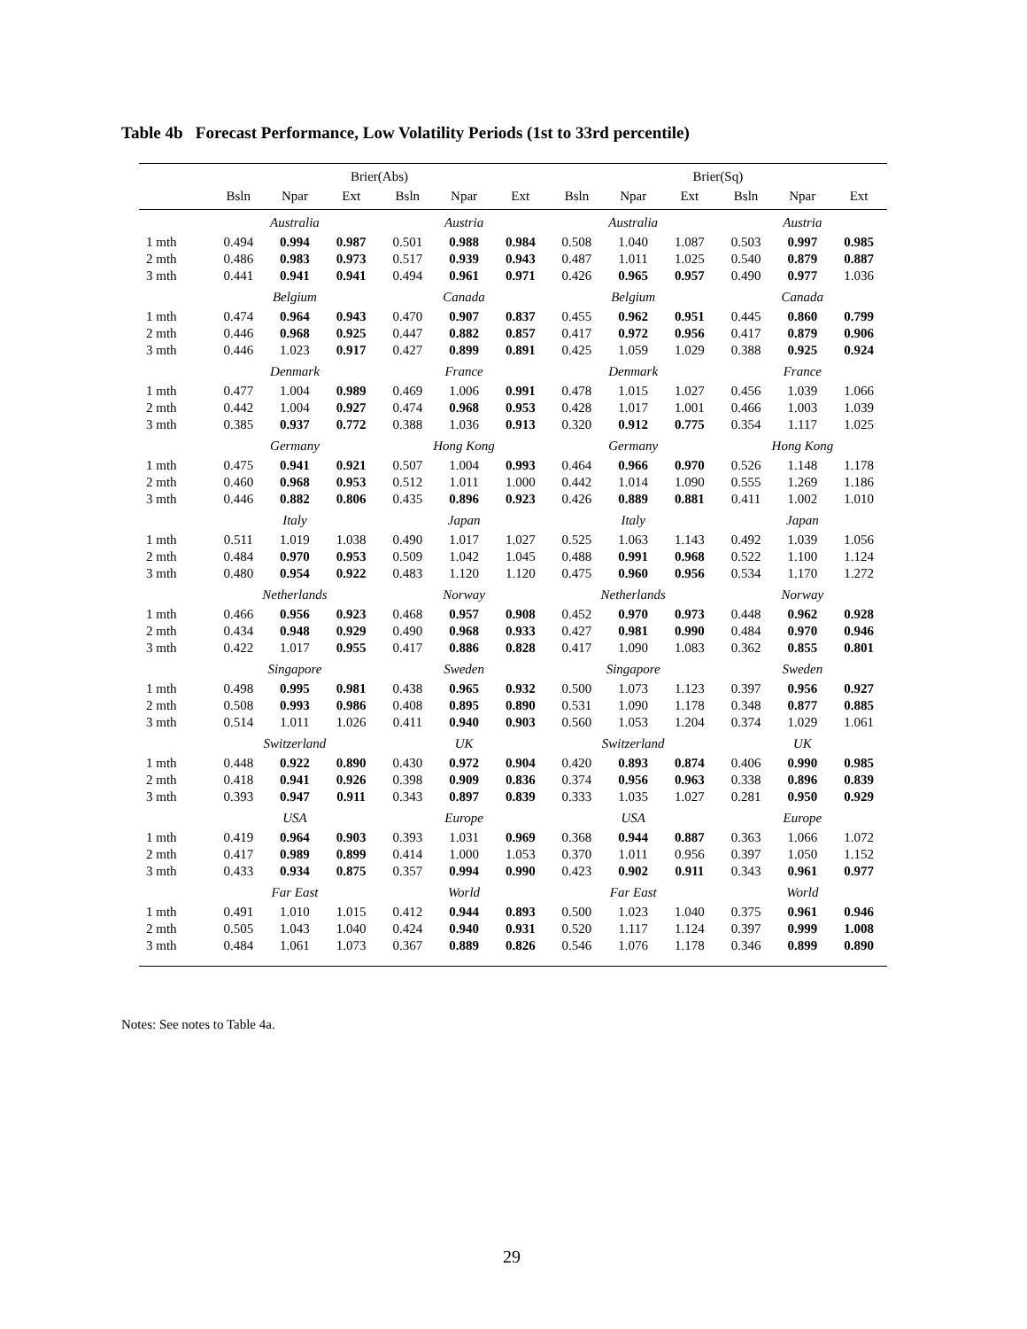Table 4b Forecast Performance, Low Volatility Periods (1st to 33rd percentile)
| | Brier(Abs) | | | | | | Brier(Sq) | | | | | |
| --- | --- | --- | --- | --- | --- | --- | --- | --- | --- | --- | --- | --- |
| | Bsln | Npar | Ext | Bsln | Npar | Ext | Bsln | Npar | Ext | Bsln | Npar | Ext |
| | Australia | | | Austria | | | Australia | | | Austria | | |
| 1 mth | 0.494 | 0.994 | 0.987 | 0.501 | 0.988 | 0.984 | 0.508 | 1.040 | 1.087 | 0.503 | 0.997 | 0.985 |
| 2 mth | 0.486 | 0.983 | 0.973 | 0.517 | 0.939 | 0.943 | 0.487 | 1.011 | 1.025 | 0.540 | 0.879 | 0.887 |
| 3 mth | 0.441 | 0.941 | 0.941 | 0.494 | 0.961 | 0.971 | 0.426 | 0.965 | 0.957 | 0.490 | 0.977 | 1.036 |
| | Belgium | | | Canada | | | Belgium | | | Canada | | |
| 1 mth | 0.474 | 0.964 | 0.943 | 0.470 | 0.907 | 0.837 | 0.455 | 0.962 | 0.951 | 0.445 | 0.860 | 0.799 |
| 2 mth | 0.446 | 0.968 | 0.925 | 0.447 | 0.882 | 0.857 | 0.417 | 0.972 | 0.956 | 0.417 | 0.879 | 0.906 |
| 3 mth | 0.446 | 1.023 | 0.917 | 0.427 | 0.899 | 0.891 | 0.425 | 1.059 | 1.029 | 0.388 | 0.925 | 0.924 |
| | Denmark | | | France | | | Denmark | | | France | | |
| 1 mth | 0.477 | 1.004 | 0.989 | 0.469 | 1.006 | 0.991 | 0.478 | 1.015 | 1.027 | 0.456 | 1.039 | 1.066 |
| 2 mth | 0.442 | 1.004 | 0.927 | 0.474 | 0.968 | 0.953 | 0.428 | 1.017 | 1.001 | 0.466 | 1.003 | 1.039 |
| 3 mth | 0.385 | 0.937 | 0.772 | 0.388 | 1.036 | 0.913 | 0.320 | 0.912 | 0.775 | 0.354 | 1.117 | 1.025 |
| | Germany | | | Hong Kong | | | Germany | | | Hong Kong | | |
| 1 mth | 0.475 | 0.941 | 0.921 | 0.507 | 1.004 | 0.993 | 0.464 | 0.966 | 0.970 | 0.526 | 1.148 | 1.178 |
| 2 mth | 0.460 | 0.968 | 0.953 | 0.512 | 1.011 | 1.000 | 0.442 | 1.014 | 1.090 | 0.555 | 1.269 | 1.186 |
| 3 mth | 0.446 | 0.882 | 0.806 | 0.435 | 0.896 | 0.923 | 0.426 | 0.889 | 0.881 | 0.411 | 1.002 | 1.010 |
| | Italy | | | Japan | | | Italy | | | Japan | | |
| 1 mth | 0.511 | 1.019 | 1.038 | 0.490 | 1.017 | 1.027 | 0.525 | 1.063 | 1.143 | 0.492 | 1.039 | 1.056 |
| 2 mth | 0.484 | 0.970 | 0.953 | 0.509 | 1.042 | 1.045 | 0.488 | 0.991 | 0.968 | 0.522 | 1.100 | 1.124 |
| 3 mth | 0.480 | 0.954 | 0.922 | 0.483 | 1.120 | 1.120 | 0.475 | 0.960 | 0.956 | 0.534 | 1.170 | 1.272 |
| | Netherlands | | | Norway | | | Netherlands | | | Norway | | |
| 1 mth | 0.466 | 0.956 | 0.923 | 0.468 | 0.957 | 0.908 | 0.452 | 0.970 | 0.973 | 0.448 | 0.962 | 0.928 |
| 2 mth | 0.434 | 0.948 | 0.929 | 0.490 | 0.968 | 0.933 | 0.427 | 0.981 | 0.990 | 0.484 | 0.970 | 0.946 |
| 3 mth | 0.422 | 1.017 | 0.955 | 0.417 | 0.886 | 0.828 | 0.417 | 1.090 | 1.083 | 0.362 | 0.855 | 0.801 |
| | Singapore | | | Sweden | | | Singapore | | | Sweden | | |
| 1 mth | 0.498 | 0.995 | 0.981 | 0.438 | 0.965 | 0.932 | 0.500 | 1.073 | 1.123 | 0.397 | 0.956 | 0.927 |
| 2 mth | 0.508 | 0.993 | 0.986 | 0.408 | 0.895 | 0.890 | 0.531 | 1.090 | 1.178 | 0.348 | 0.877 | 0.885 |
| 3 mth | 0.514 | 1.011 | 1.026 | 0.411 | 0.940 | 0.903 | 0.560 | 1.053 | 1.204 | 0.374 | 1.029 | 1.061 |
| | Switzerland | | | UK | | | Switzerland | | | UK | | |
| 1 mth | 0.448 | 0.922 | 0.890 | 0.430 | 0.972 | 0.904 | 0.420 | 0.893 | 0.874 | 0.406 | 0.990 | 0.985 |
| 2 mth | 0.418 | 0.941 | 0.926 | 0.398 | 0.909 | 0.836 | 0.374 | 0.956 | 0.963 | 0.338 | 0.896 | 0.839 |
| 3 mth | 0.393 | 0.947 | 0.911 | 0.343 | 0.897 | 0.839 | 0.333 | 1.035 | 1.027 | 0.281 | 0.950 | 0.929 |
| | USA | | | Europe | | | USA | | | Europe | | |
| 1 mth | 0.419 | 0.964 | 0.903 | 0.393 | 1.031 | 0.969 | 0.368 | 0.944 | 0.887 | 0.363 | 1.066 | 1.072 |
| 2 mth | 0.417 | 0.989 | 0.899 | 0.414 | 1.000 | 1.053 | 0.370 | 1.011 | 0.956 | 0.397 | 1.050 | 1.152 |
| 3 mth | 0.433 | 0.934 | 0.875 | 0.357 | 0.994 | 0.990 | 0.423 | 0.902 | 0.911 | 0.343 | 0.961 | 0.977 |
| | Far East | | | World | | | Far East | | | World | | |
| 1 mth | 0.491 | 1.010 | 1.015 | 0.412 | 0.944 | 0.893 | 0.500 | 1.023 | 1.040 | 0.375 | 0.961 | 0.946 |
| 2 mth | 0.505 | 1.043 | 1.040 | 0.424 | 0.940 | 0.931 | 0.520 | 1.117 | 1.124 | 0.397 | 0.999 | 1.008 |
| 3 mth | 0.484 | 1.061 | 1.073 | 0.367 | 0.889 | 0.826 | 0.546 | 1.076 | 1.178 | 0.346 | 0.899 | 0.890 |
Notes: See notes to Table 4a.
29